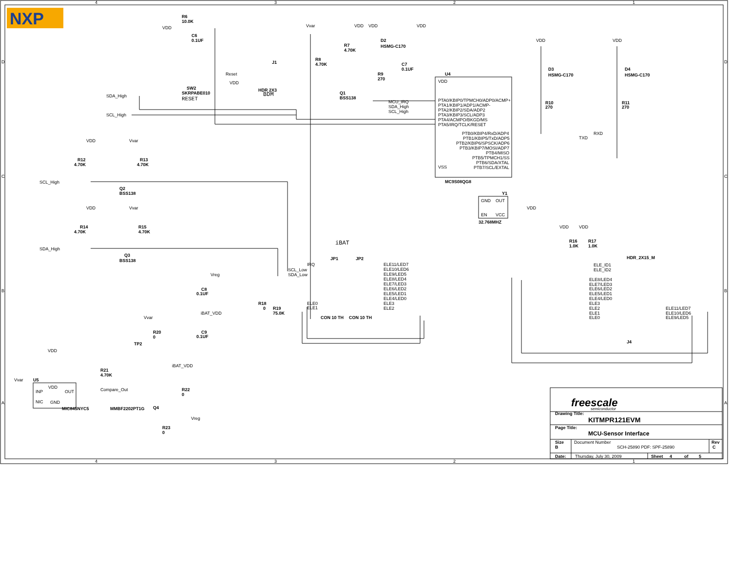NXP
4
3
2
1
4
3
2
1
D
C
B
A
D
C
B
A
R6
10.0K
VDD
C6
0.1UF
Reset
VDD
J1
HDR 2X3
BDM
SW2
SKRPABE010
RESET
SDA_High
SCL_High
Vvar
VDD
VDD
VDD
R7
4.70K
D2
HSMG-C170
R8
4.70K
C7
0.1UF
R9
270
Q1
BSS138
U4
VDD
MCU_IRQ
SDA_High
SCL_High
PTA0/KBIP0/TPMCH0/ADP0/ACMP+
PTA1/KBIP1/ADP1/ACMP-
PTA2/KBIP2/SDA/ADP2
PTA3/KBIP3/SCL/ADP3
PTA4/ACMPO/BKGD/MS
PTA5/IRQ/TCLK/RESET
PTB0/KBIP4/RxD/ADP4
PTB1/KBIP5/TxD/ADP5
PTB2/KBIP6/SPSCK/ADP6
PTB3/KBIP7/MOSI/ADP7
PTB4/MISO
PTB5/TPMCH1/SS
PTB6/SDA/XTAL
PTB7/SCL/EXTAL
VSS
MC9S08QG8
RXD
TXD
VDD
VDD
D3
HSMG-C170
D4
HSMG-C170
R10
270
R11
270
Y1
GND
OUT
EN
VCC
32.768MHZ
VDD
VDD
Vvar
R12
4.70K
R13
4.70K
SCL_High
Q2
BSS138
VDD
Vvar
R14
4.70K
R15
4.70K
SDA_High
Q3
BSS138
iBAT
JP1
JP2
IRQ
SCL_Low
SDA_Low
ELE0
ELE1
ELE11/LED7
ELE10/LED6
ELE9/LED5
ELE8/LED4
ELE7/LED3
ELE6/LED2
ELE5/LED1
ELE4/LED0
ELE3
ELE2
CON 10 TH
CON 10 TH
Vreg
C8
0.1UF
iBAT_VDD
C9
0.1UF
R18
0
R19
75.0K
Vvar
R20
0
TP2
iBAT_VDD
VDD
R21
4.70K
Vvar
U5
VDD
INP
OUT
NIC
GND
MIC845NYC5
Compare_Out
MMBF2202PT1G
Q4
R22
0
Vreg
R23
0
R16
1.0K
R17
1.0K
VDD
VDD
HDR_2X15_M
ELE_ID1
ELE_ID2
ELE8/LED4
ELE7/LED3
ELE6/LED2
ELE5/LED1
ELE4/LED0
ELE3
ELE2
ELE1
ELE0
ELE11/LED7
ELE10/LED6
ELE9/LED5
J4
freescale
semiconductor
Drawing Title:
KITMPR121EVM
Page Title:
MCU-Sensor Interface
Size
B
Document Number
SCH-25890 PDF: SPF-25890
Rev
C
Date:
Thursday, July 30, 2009
Sheet
4
of
5